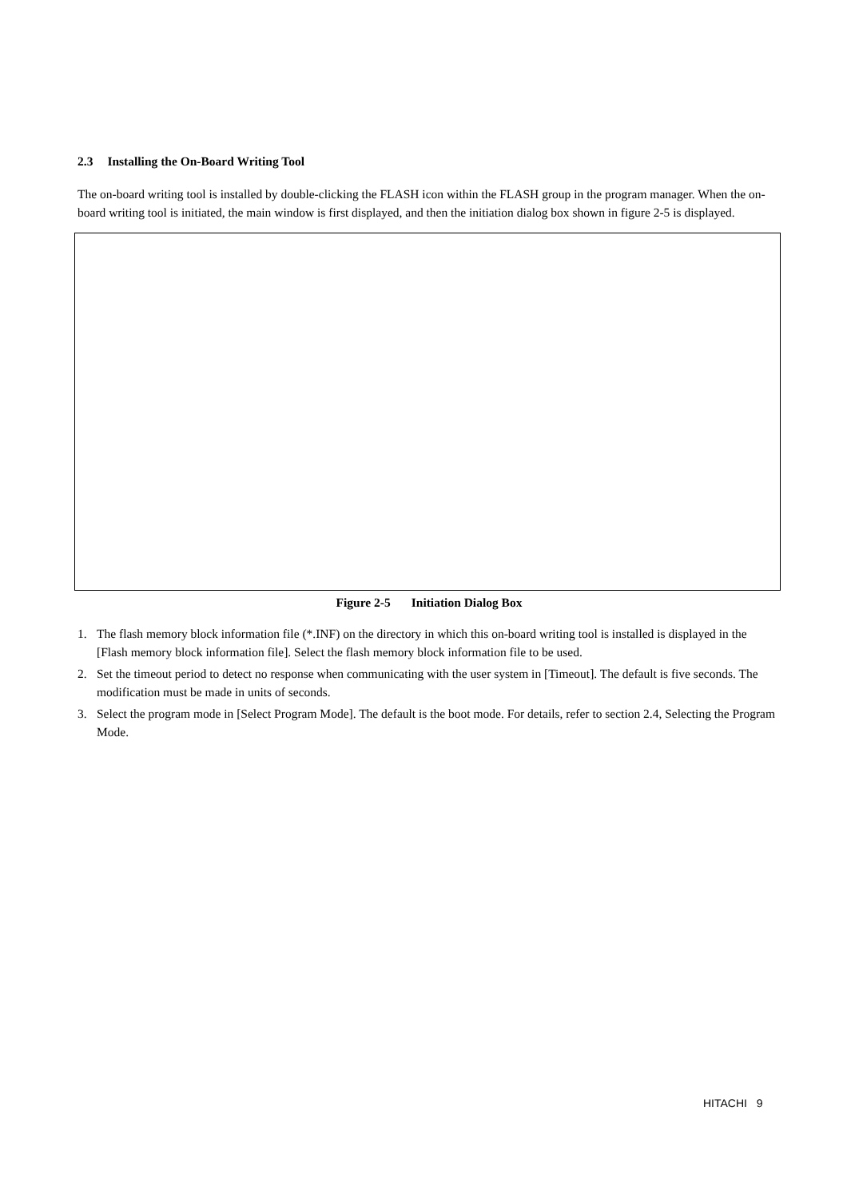2.3 Installing the On-Board Writing Tool
The on-board writing tool is installed by double-clicking the FLASH icon within the FLASH group in the program manager. When the on-board writing tool is initiated, the main window is first displayed, and then the initiation dialog box shown in figure 2-5 is displayed.
Figure 2-5 Initiation Dialog Box
1. The flash memory block information file (*.INF) on the directory in which this on-board writing tool is installed is displayed in the [Flash memory block information file]. Select the flash memory block information file to be used.
2. Set the timeout period to detect no response when communicating with the user system in [Timeout]. The default is five seconds. The modification must be made in units of seconds.
3. Select the program mode in [Select Program Mode]. The default is the boot mode. For details, refer to section 2.4, Selecting the Program Mode.
HITACHI 9